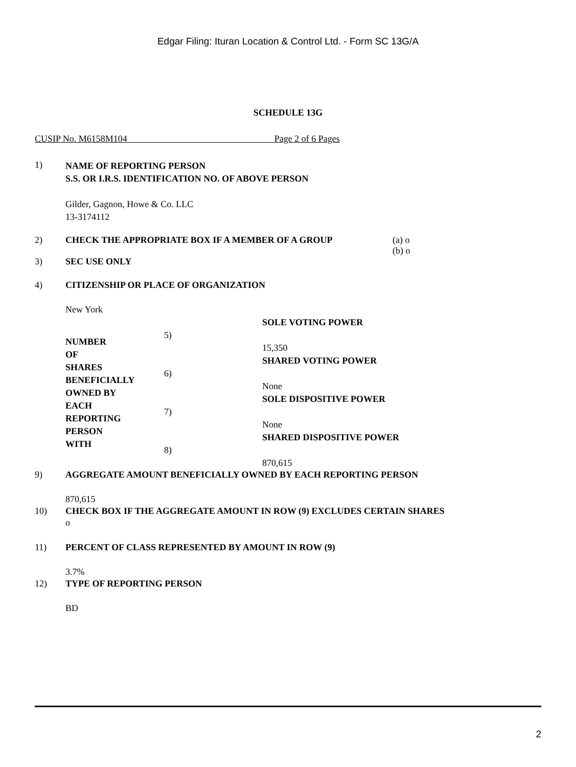Edgar Filing: Ituran Location & Control Ltd. - Form SC 13G/A
SCHEDULE 13G
CUSIP No. M6158M104 Page 2 of 6 Pages
1)
NAME OF REPORTING PERSON
S.S. OR I.R.S. IDENTIFICATION NO. OF ABOVE PERSON
Gilder, Gagnon, Howe & Co. LLC
13-3174112
2) CHECK THE APPROPRIATE BOX IF A MEMBER OF A GROUP (a) o
(b) o
3) SEC USE ONLY
4) CITIZENSHIP OR PLACE OF ORGANIZATION
New York
| NUMBER OF SHARES BENEFICIALLY OWNED BY EACH REPORTING PERSON WITH | 5) | SOLE VOTING POWER 15,350 |
| | 6) | SHARED VOTING POWER None |
| | 7) | SOLE DISPOSITIVE POWER None |
| | 8) | SHARED DISPOSITIVE POWER 870,615 |
9) AGGREGATE AMOUNT BENEFICIALLY OWNED BY EACH REPORTING PERSON
870,615
10) CHECK BOX IF THE AGGREGATE AMOUNT IN ROW (9) EXCLUDES CERTAIN SHARES
o
11) PERCENT OF CLASS REPRESENTED BY AMOUNT IN ROW (9)
3.7%
12) TYPE OF REPORTING PERSON
BD
2